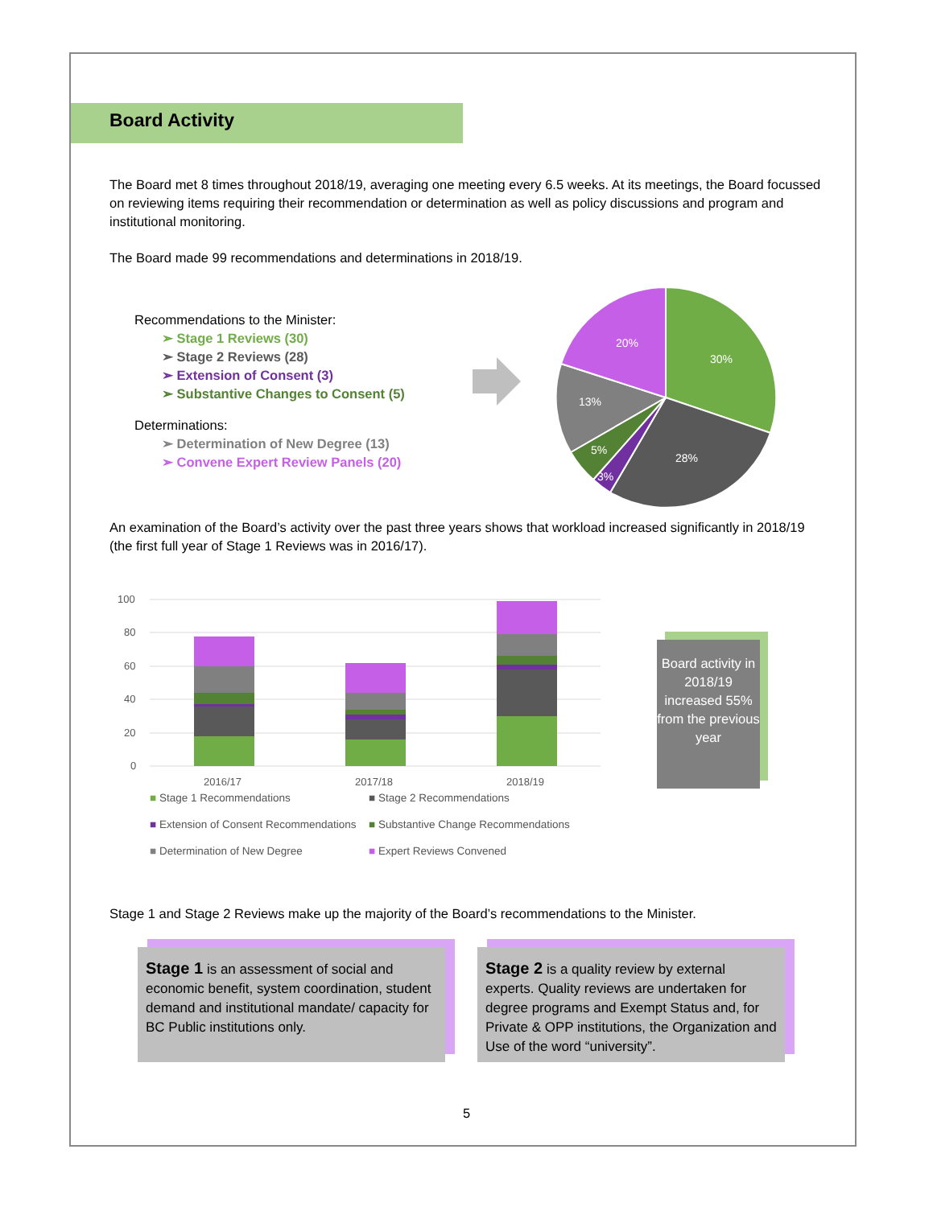Board Activity
The Board met 8 times throughout 2018/19, averaging one meeting every 6.5 weeks. At its meetings, the Board focussed on reviewing items requiring their recommendation or determination as well as policy discussions and program and institutional monitoring.
The Board made 99 recommendations and determinations in 2018/19.
Recommendations to the Minister:
➢ Stage 1 Reviews (30)
➢ Stage 2 Reviews (28)
➢ Extension of Consent (3)
➢ Substantive Changes to Consent (5)
Determinations:
➢ Determination of New Degree (13)
➢ Convene Expert Review Panels (20)
30%
28%
3%
5%
13%
20%
An examination of the Board’s activity over the past three years shows that workload increased significantly in 2018/19 (the first full year of Stage 1 Reviews was in 2016/17).
100
80
60
40
20
0
2016/17
2017/18
2018/19
Board activity in 2018/19 increased 55% from the previous year
■ Stage 1 Recommendations
■ Stage 2 Recommendations
■ Extension of Consent Recommendations
■ Substantive Change Recommendations
■ Determination of New Degree
■ Expert Reviews Convened
Stage 1 and Stage 2 Reviews make up the majority of the Board’s recommendations to the Minister.
Stage 1 is an assessment of social and economic benefit, system coordination, student demand and institutional mandate/ capacity for BC Public institutions only.
Stage 2 is a quality review by external experts. Quality reviews are undertaken for degree programs and Exempt Status and, for Private & OPP institutions, the Organization and Use of the word “university”.
5